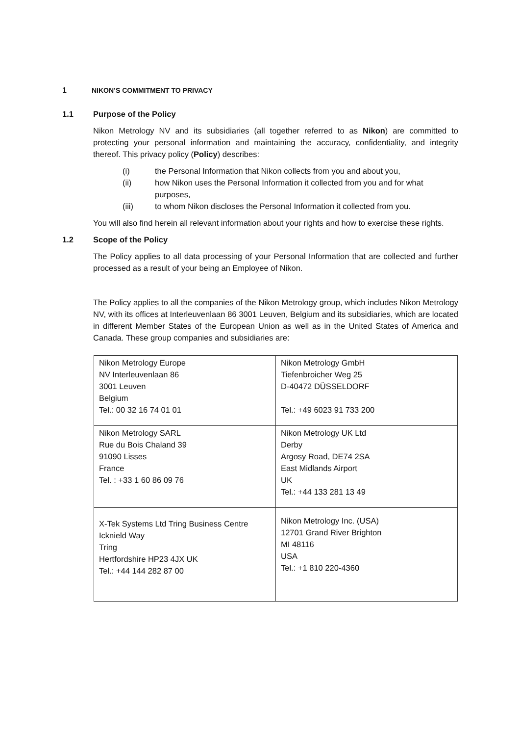1 NIKON’S COMMITMENT TO PRIVACY
1.1 Purpose of the Policy
Nikon Metrology NV and its subsidiaries (all together referred to as Nikon) are committed to protecting your personal information and maintaining the accuracy, confidentiality, and integrity thereof. This privacy policy (Policy) describes:
(i) the Personal Information that Nikon collects from you and about you,
(ii) how Nikon uses the Personal Information it collected from you and for what purposes,
(iii) to whom Nikon discloses the Personal Information it collected from you.
You will also find herein all relevant information about your rights and how to exercise these rights.
1.2 Scope of the Policy
The Policy applies to all data processing of your Personal Information that are collected and further processed as a result of your being an Employee of Nikon.
The Policy applies to all the companies of the Nikon Metrology group, which includes Nikon Metrology NV, with its offices at Interleuvenlaan 86 3001 Leuven, Belgium and its subsidiaries, which are located in different Member States of the European Union as well as in the United States of America and Canada. These group companies and subsidiaries are:
| Nikon Metrology Europe NV Interleuvenlaan 86 3001 Leuven Belgium Tel.: 00 32 16 74 01 01 | Nikon Metrology GmbH Tiefenbroicher Weg 25 D-40472 DÜSSELDORF Tel.: +49 6023 91 733 200 |
| Nikon Metrology SARL Rue du Bois Chaland 39 91090 Lisses France Tel. : +33 1 60 86 09 76 | Nikon Metrology UK Ltd Derby Argosy Road, DE74 2SA East Midlands Airport UK Tel.: +44 133 281 13 49 |
| X-Tek Systems Ltd Tring Business Centre Icknield Way Tring Hertfordshire HP23 4JX UK Tel.: +44 144 282 87 00 | Nikon Metrology Inc. (USA) 12701 Grand River Brighton MI 48116 USA Tel.: +1 810 220-4360 |